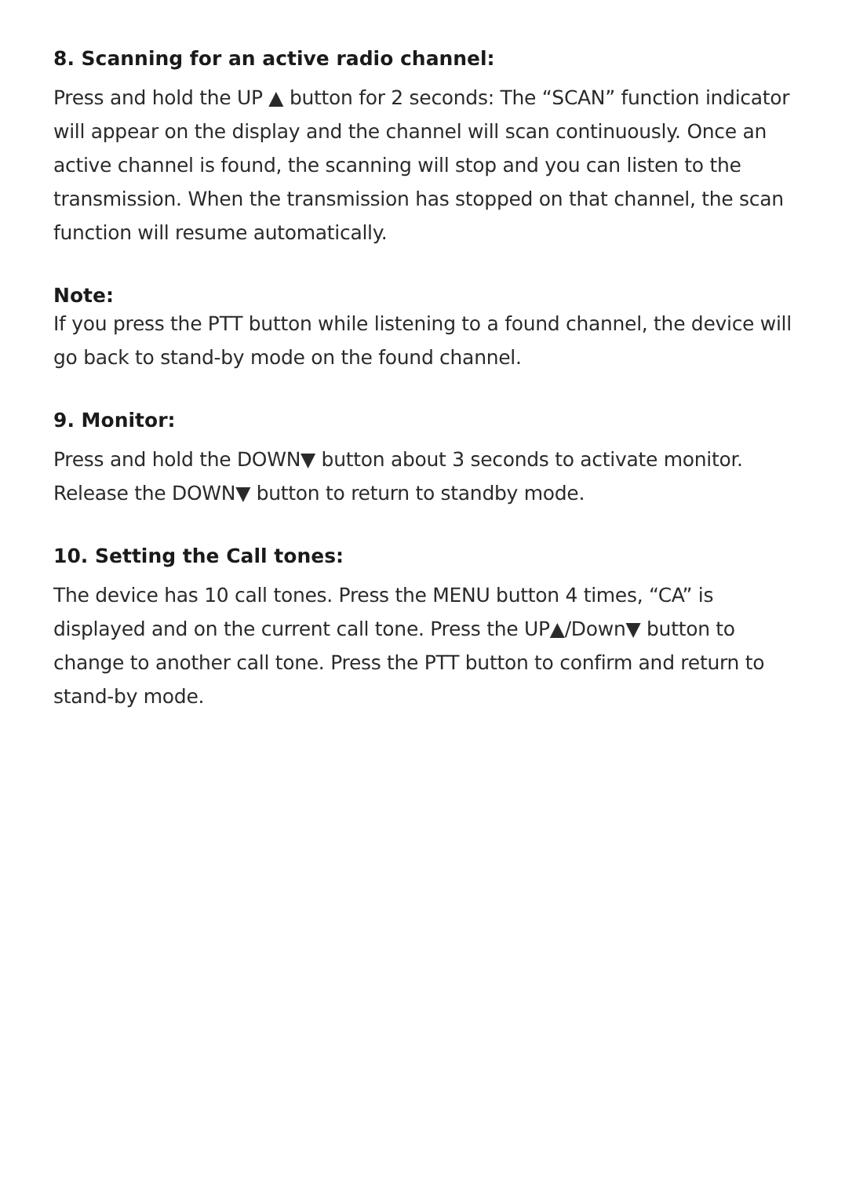8. Scanning for an active radio channel:
Press and hold the UP ▲ button for 2 seconds: The “SCAN” function indicator will appear on the display and the channel will scan continuously. Once an active channel is found, the scanning will stop and you can listen to the transmission. When the transmission has stopped on that channel, the scan function will resume automatically.
Note:
If you press the PTT button while listening to a found channel, the device will go back to stand-by mode on the found channel.
9. Monitor:
Press and hold the DOWN▼ button about 3 seconds to activate monitor. Release the DOWN▼ button to return to standby mode.
10. Setting the Call tones:
The device has 10 call tones. Press the MENU button 4 times, “CA” is displayed and on the current call tone. Press the UP▲/Down▼ button to change to another call tone. Press the PTT button to confirm and return to stand-by mode.